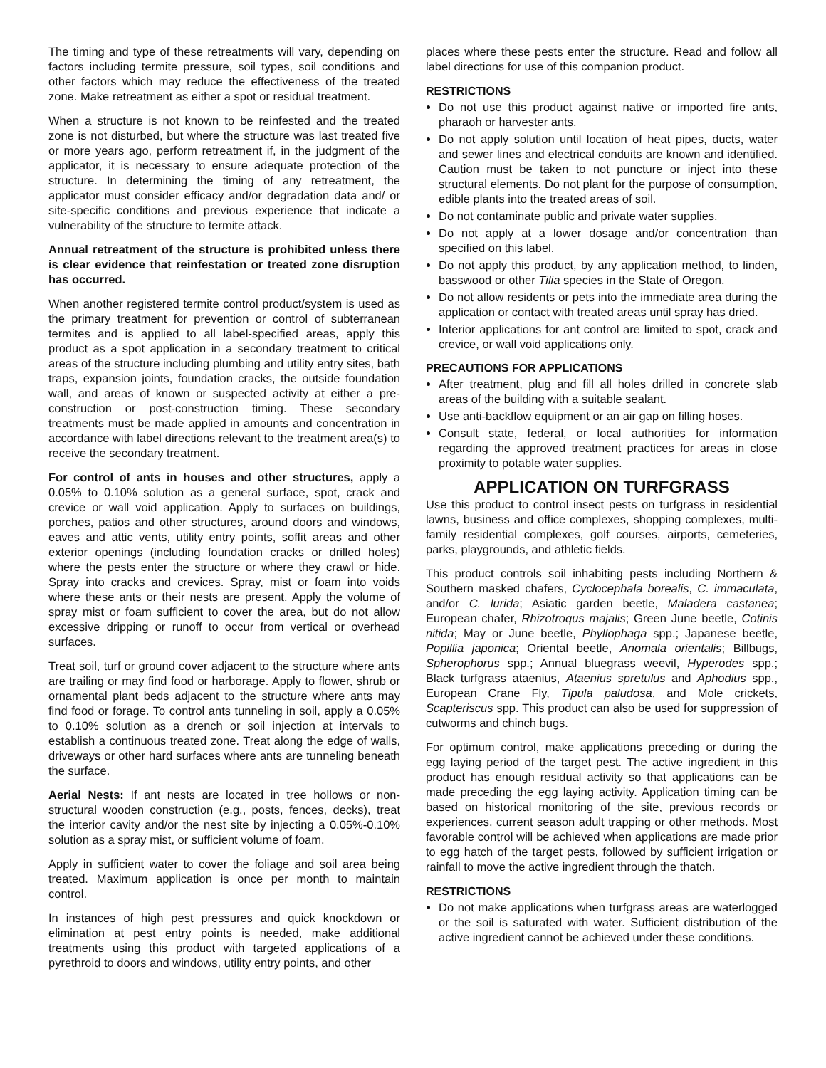The timing and type of these retreatments will vary, depending on factors including termite pressure, soil types, soil conditions and other factors which may reduce the effectiveness of the treated zone. Make retreatment as either a spot or residual treatment.
When a structure is not known to be reinfested and the treated zone is not disturbed, but where the structure was last treated five or more years ago, perform retreatment if, in the judgment of the applicator, it is necessary to ensure adequate protection of the structure. In determining the timing of any retreatment, the applicator must consider efficacy and/or degradation data and/ or site-specific conditions and previous experience that indicate a vulnerability of the structure to termite attack.
Annual retreatment of the structure is prohibited unless there is clear evidence that reinfestation or treated zone disruption has occurred.
When another registered termite control product/system is used as the primary treatment for prevention or control of subterranean termites and is applied to all label-specified areas, apply this product as a spot application in a secondary treatment to critical areas of the structure including plumbing and utility entry sites, bath traps, expansion joints, foundation cracks, the outside foundation wall, and areas of known or suspected activity at either a pre-construction or post-construction timing. These secondary treatments must be made applied in amounts and concentration in accordance with label directions relevant to the treatment area(s) to receive the secondary treatment.
For control of ants in houses and other structures, apply a 0.05% to 0.10% solution as a general surface, spot, crack and crevice or wall void application. Apply to surfaces on buildings, porches, patios and other structures, around doors and windows, eaves and attic vents, utility entry points, soffit areas and other exterior openings (including foundation cracks or drilled holes) where the pests enter the structure or where they crawl or hide. Spray into cracks and crevices. Spray, mist or foam into voids where these ants or their nests are present. Apply the volume of spray mist or foam sufficient to cover the area, but do not allow excessive dripping or runoff to occur from vertical or overhead surfaces.
Treat soil, turf or ground cover adjacent to the structure where ants are trailing or may find food or harborage. Apply to flower, shrub or ornamental plant beds adjacent to the structure where ants may find food or forage. To control ants tunneling in soil, apply a 0.05% to 0.10% solution as a drench or soil injection at intervals to establish a continuous treated zone. Treat along the edge of walls, driveways or other hard surfaces where ants are tunneling beneath the surface.
Aerial Nests: If ant nests are located in tree hollows or non-structural wooden construction (e.g., posts, fences, decks), treat the interior cavity and/or the nest site by injecting a 0.05%-0.10% solution as a spray mist, or sufficient volume of foam.
Apply in sufficient water to cover the foliage and soil area being treated. Maximum application is once per month to maintain control.
In instances of high pest pressures and quick knockdown or elimination at pest entry points is needed, make additional treatments using this product with targeted applications of a pyrethroid to doors and windows, utility entry points, and other
places where these pests enter the structure. Read and follow all label directions for use of this companion product.
RESTRICTIONS
Do not use this product against native or imported fire ants, pharaoh or harvester ants.
Do not apply solution until location of heat pipes, ducts, water and sewer lines and electrical conduits are known and identified. Caution must be taken to not puncture or inject into these structural elements. Do not plant for the purpose of consumption, edible plants into the treated areas of soil.
Do not contaminate public and private water supplies.
Do not apply at a lower dosage and/or concentration than specified on this label.
Do not apply this product, by any application method, to linden, basswood or other Tilia species in the State of Oregon.
Do not allow residents or pets into the immediate area during the application or contact with treated areas until spray has dried.
Interior applications for ant control are limited to spot, crack and crevice, or wall void applications only.
PRECAUTIONS FOR APPLICATIONS
After treatment, plug and fill all holes drilled in concrete slab areas of the building with a suitable sealant.
Use anti-backflow equipment or an air gap on filling hoses.
Consult state, federal, or local authorities for information regarding the approved treatment practices for areas in close proximity to potable water supplies.
APPLICATION ON TURFGRASS
Use this product to control insect pests on turfgrass in residential lawns, business and office complexes, shopping complexes, multi-family residential complexes, golf courses, airports, cemeteries, parks, playgrounds, and athletic fields.
This product controls soil inhabiting pests including Northern & Southern masked chafers, Cyclocephala borealis, C. immaculata, and/or C. lurida; Asiatic garden beetle, Maladera castanea; European chafer, Rhizotroqus majalis; Green June beetle, Cotinis nitida; May or June beetle, Phyllophaga spp.; Japanese beetle, Popillia japonica; Oriental beetle, Anomala orientalis; Billbugs, Spherophorus spp.; Annual bluegrass weevil, Hyperodes spp.; Black turfgrass ataenius, Ataenius spretulus and Aphodius spp., European Crane Fly, Tipula paludosa, and Mole crickets, Scapteriscus spp. This product can also be used for suppression of cutworms and chinch bugs.
For optimum control, make applications preceding or during the egg laying period of the target pest. The active ingredient in this product has enough residual activity so that applications can be made preceding the egg laying activity. Application timing can be based on historical monitoring of the site, previous records or experiences, current season adult trapping or other methods. Most favorable control will be achieved when applications are made prior to egg hatch of the target pests, followed by sufficient irrigation or rainfall to move the active ingredient through the thatch.
RESTRICTIONS
Do not make applications when turfgrass areas are waterlogged or the soil is saturated with water. Sufficient distribution of the active ingredient cannot be achieved under these conditions.